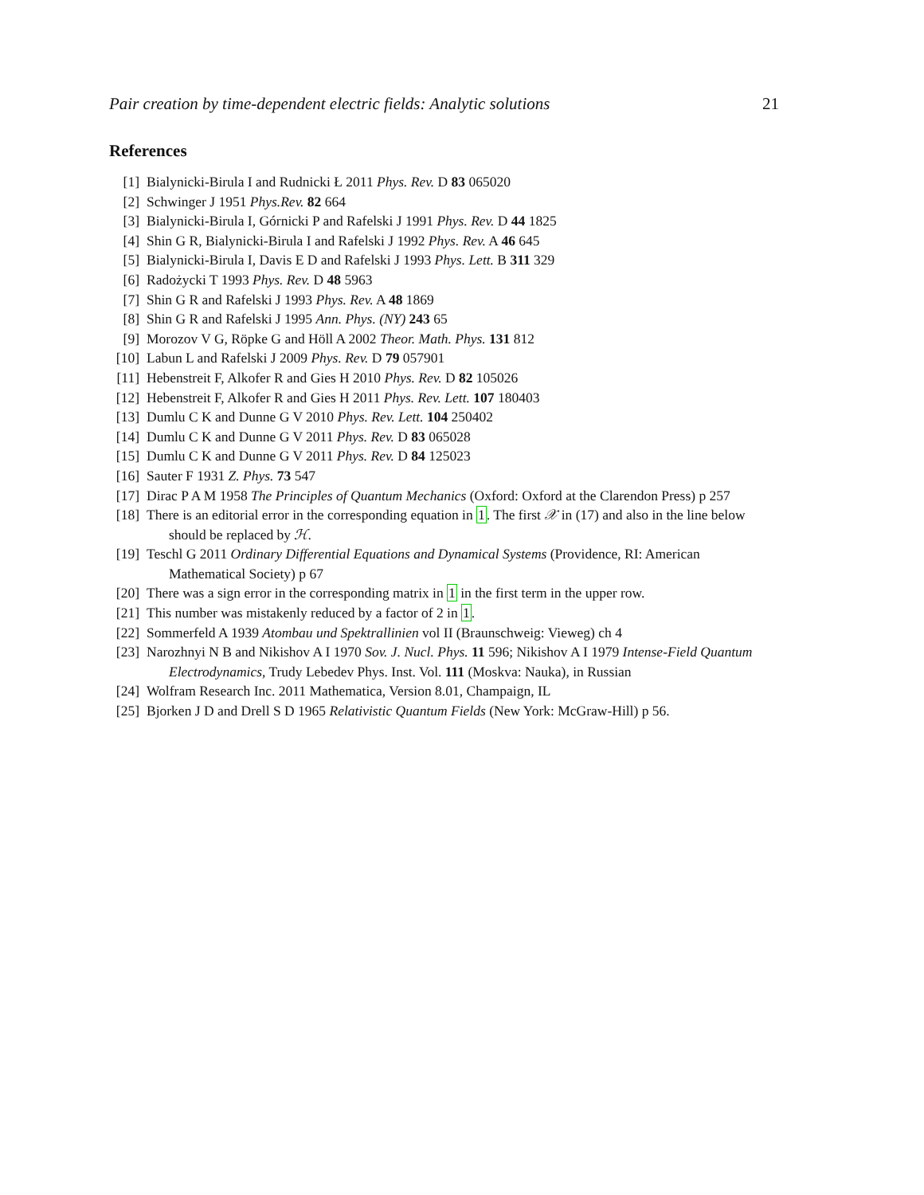Pair creation by time-dependent electric fields: Analytic solutions 21
References
[1] Bialynicki-Birula I and Rudnicki Ł 2011 Phys. Rev. D 83 065020
[2] Schwinger J 1951 Phys.Rev. 82 664
[3] Bialynicki-Birula I, Górnicki P and Rafelski J 1991 Phys. Rev. D 44 1825
[4] Shin G R, Bialynicki-Birula I and Rafelski J 1992 Phys. Rev. A 46 645
[5] Bialynicki-Birula I, Davis E D and Rafelski J 1993 Phys. Lett. B 311 329
[6] Radożycki T 1993 Phys. Rev. D 48 5963
[7] Shin G R and Rafelski J 1993 Phys. Rev. A 48 1869
[8] Shin G R and Rafelski J 1995 Ann. Phys. (NY) 243 65
[9] Morozov V G, Röpke G and Höll A 2002 Theor. Math. Phys. 131 812
[10] Labun L and Rafelski J 2009 Phys. Rev. D 79 057901
[11] Hebenstreit F, Alkofer R and Gies H 2010 Phys. Rev. D 82 105026
[12] Hebenstreit F, Alkofer R and Gies H 2011 Phys. Rev. Lett. 107 180403
[13] Dumlu C K and Dunne G V 2010 Phys. Rev. Lett. 104 250402
[14] Dumlu C K and Dunne G V 2011 Phys. Rev. D 83 065028
[15] Dumlu C K and Dunne G V 2011 Phys. Rev. D 84 125023
[16] Sauter F 1931 Z. Phys. 73 547
[17] Dirac P A M 1958 The Principles of Quantum Mechanics (Oxford: Oxford at the Clarendon Press) p 257
[18] There is an editorial error in the corresponding equation in 1. The first 𝒳 in (17) and also in the line below should be replaced by ℋ.
[19] Teschl G 2011 Ordinary Differential Equations and Dynamical Systems (Providence, RI: American Mathematical Society) p 67
[20] There was a sign error in the corresponding matrix in 1 in the first term in the upper row.
[21] This number was mistakenly reduced by a factor of 2 in 1.
[22] Sommerfeld A 1939 Atombau und Spektrallinien vol II (Braunschweig: Vieweg) ch 4
[23] Narozhnyi N B and Nikishov A I 1970 Sov. J. Nucl. Phys. 11 596; Nikishov A I 1979 Intense-Field Quantum Electrodynamics, Trudy Lebedev Phys. Inst. Vol. 111 (Moskva: Nauka), in Russian
[24] Wolfram Research Inc. 2011 Mathematica, Version 8.01, Champaign, IL
[25] Bjorken J D and Drell S D 1965 Relativistic Quantum Fields (New York: McGraw-Hill) p 56.